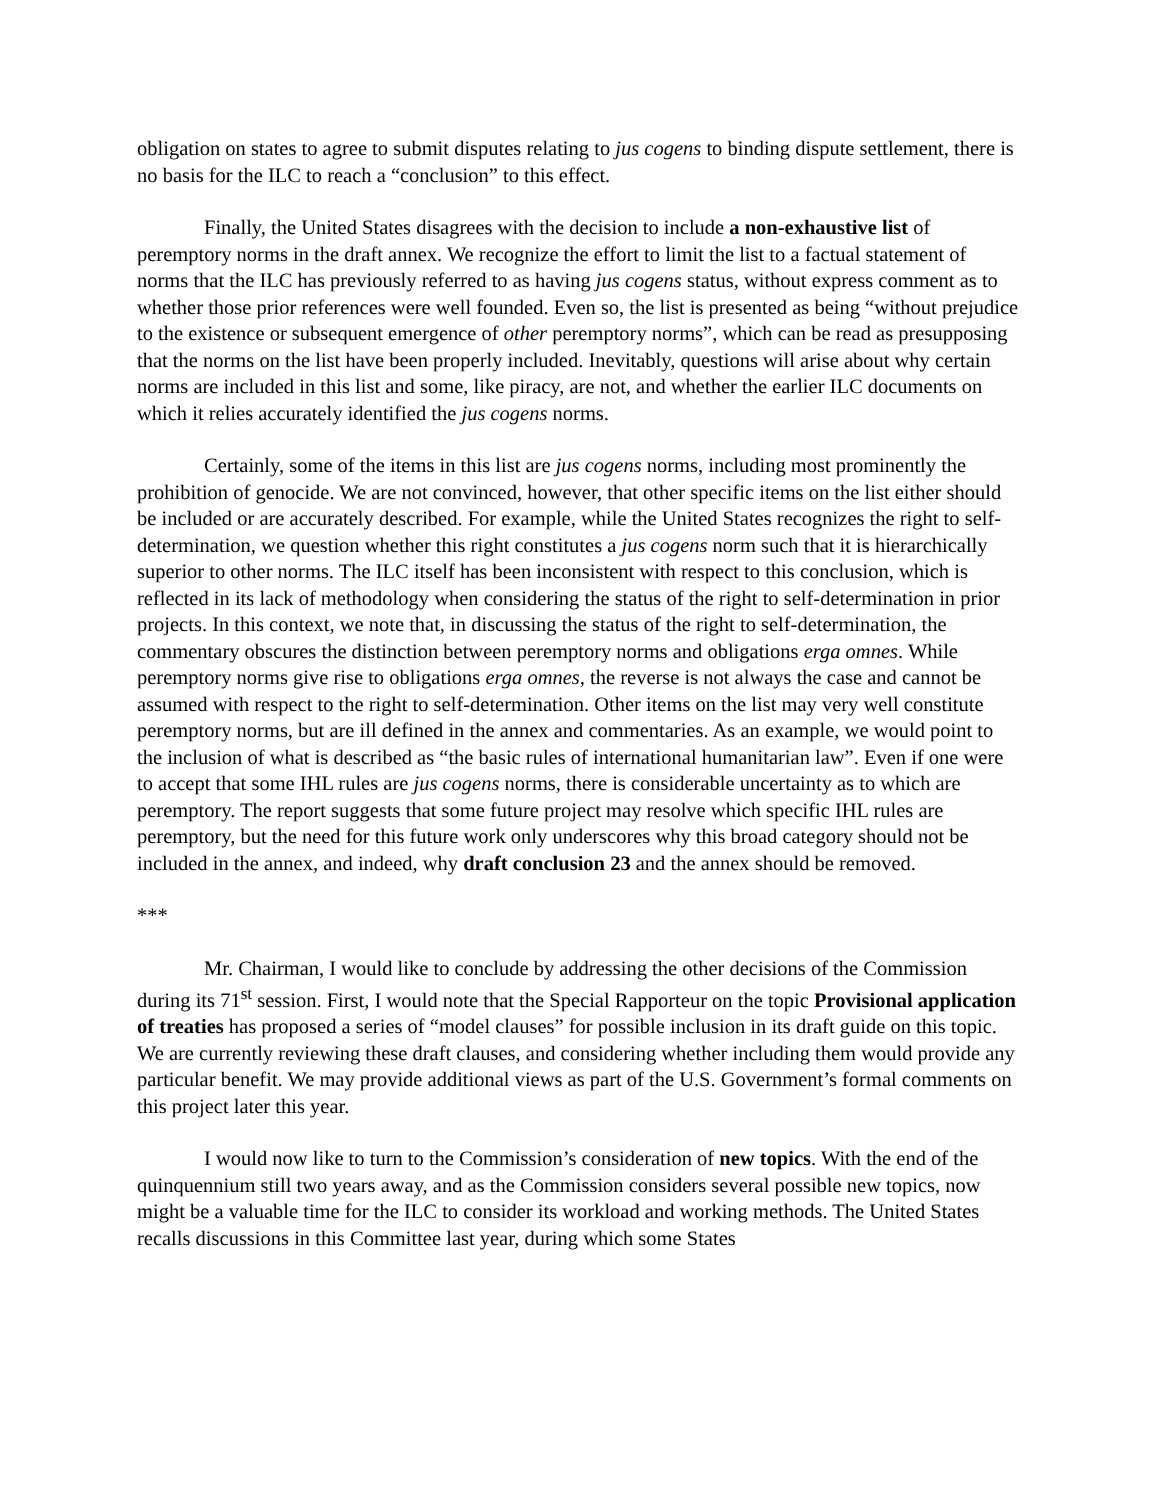obligation on states to agree to submit disputes relating to jus cogens to binding dispute settlement, there is no basis for the ILC to reach a “conclusion” to this effect.
Finally, the United States disagrees with the decision to include a non-exhaustive list of peremptory norms in the draft annex. We recognize the effort to limit the list to a factual statement of norms that the ILC has previously referred to as having jus cogens status, without express comment as to whether those prior references were well founded. Even so, the list is presented as being “without prejudice to the existence or subsequent emergence of other peremptory norms”, which can be read as presupposing that the norms on the list have been properly included. Inevitably, questions will arise about why certain norms are included in this list and some, like piracy, are not, and whether the earlier ILC documents on which it relies accurately identified the jus cogens norms.
Certainly, some of the items in this list are jus cogens norms, including most prominently the prohibition of genocide. We are not convinced, however, that other specific items on the list either should be included or are accurately described. For example, while the United States recognizes the right to self-determination, we question whether this right constitutes a jus cogens norm such that it is hierarchically superior to other norms. The ILC itself has been inconsistent with respect to this conclusion, which is reflected in its lack of methodology when considering the status of the right to self-determination in prior projects. In this context, we note that, in discussing the status of the right to self-determination, the commentary obscures the distinction between peremptory norms and obligations erga omnes. While peremptory norms give rise to obligations erga omnes, the reverse is not always the case and cannot be assumed with respect to the right to self-determination. Other items on the list may very well constitute peremptory norms, but are ill defined in the annex and commentaries. As an example, we would point to the inclusion of what is described as “the basic rules of international humanitarian law”. Even if one were to accept that some IHL rules are jus cogens norms, there is considerable uncertainty as to which are peremptory. The report suggests that some future project may resolve which specific IHL rules are peremptory, but the need for this future work only underscores why this broad category should not be included in the annex, and indeed, why draft conclusion 23 and the annex should be removed.
***
Mr. Chairman, I would like to conclude by addressing the other decisions of the Commission during its 71<sup>st</sup> session. First, I would note that the Special Rapporteur on the topic Provisional application of treaties has proposed a series of “model clauses” for possible inclusion in its draft guide on this topic. We are currently reviewing these draft clauses, and considering whether including them would provide any particular benefit. We may provide additional views as part of the U.S. Government’s formal comments on this project later this year.
I would now like to turn to the Commission’s consideration of new topics. With the end of the quinquennium still two years away, and as the Commission considers several possible new topics, now might be a valuable time for the ILC to consider its workload and working methods. The United States recalls discussions in this Committee last year, during which some States